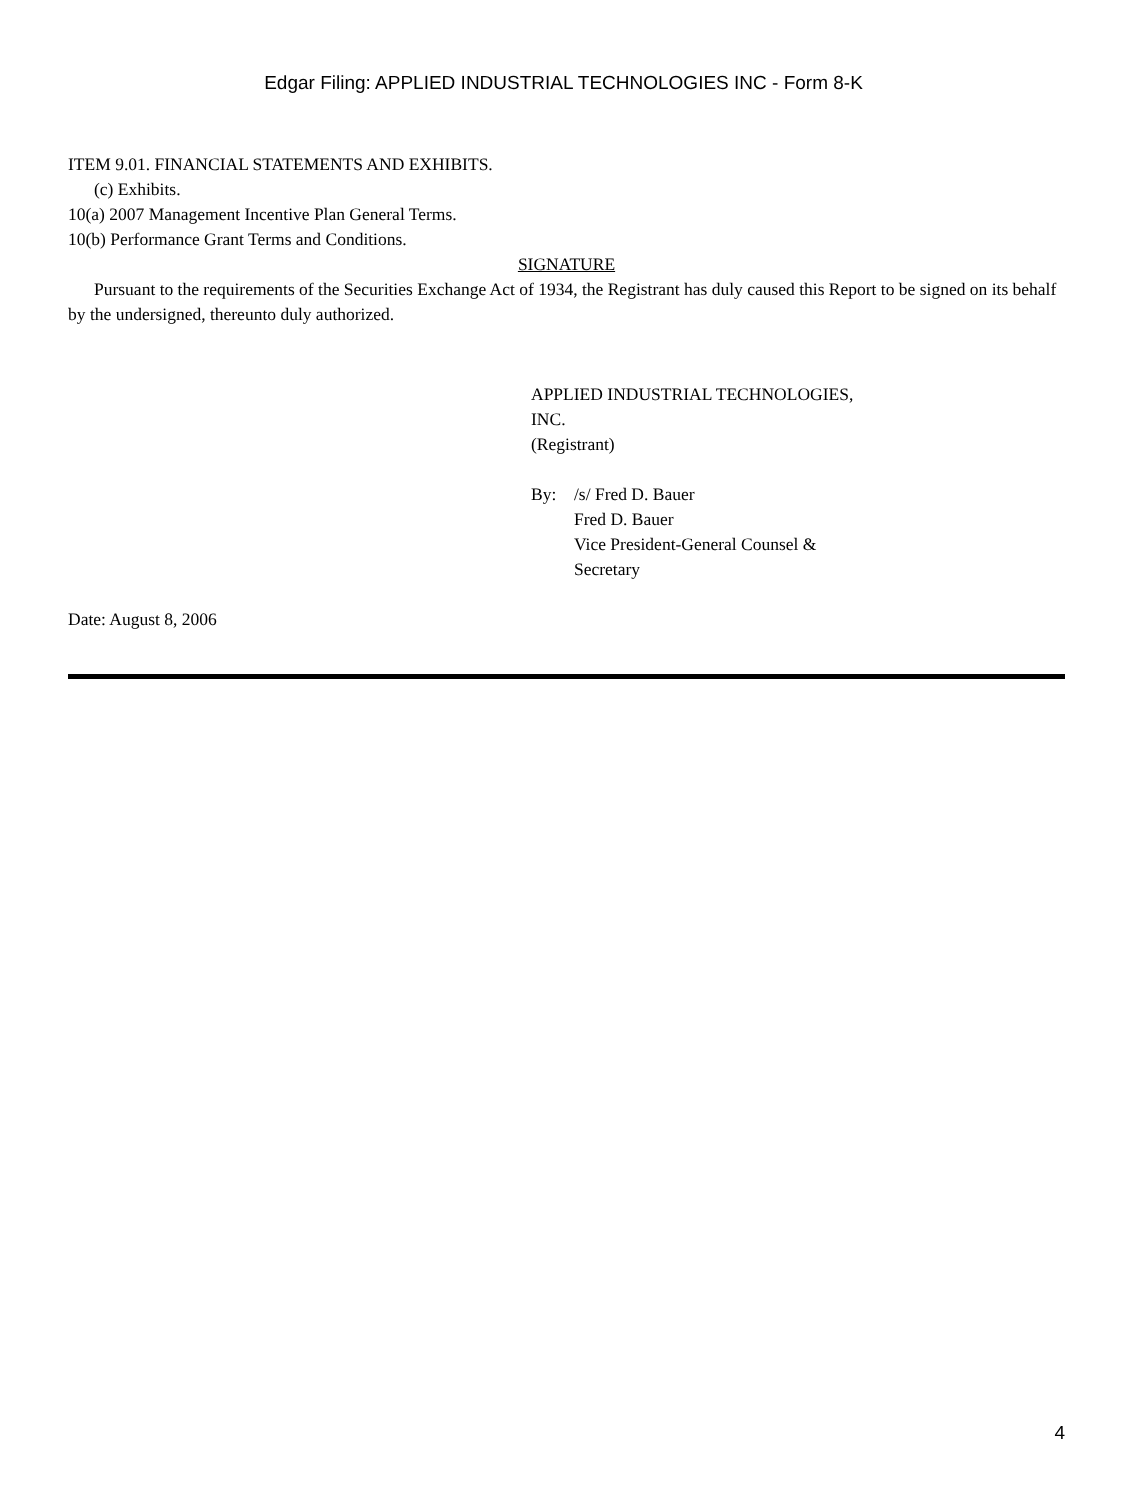Edgar Filing: APPLIED INDUSTRIAL TECHNOLOGIES INC - Form 8-K
ITEM 9.01. FINANCIAL STATEMENTS AND EXHIBITS.
(c) Exhibits.
10(a) 2007 Management Incentive Plan General Terms.
10(b) Performance Grant Terms and Conditions.
SIGNATURE
Pursuant to the requirements of the Securities Exchange Act of 1934, the Registrant has duly caused this Report to be signed on its behalf by the undersigned, thereunto duly authorized.
APPLIED INDUSTRIAL TECHNOLOGIES,
INC.
(Registrant)
By: /s/ Fred D. Bauer
Fred D. Bauer
Vice President-General Counsel &
Secretary
Date: August 8, 2006
4